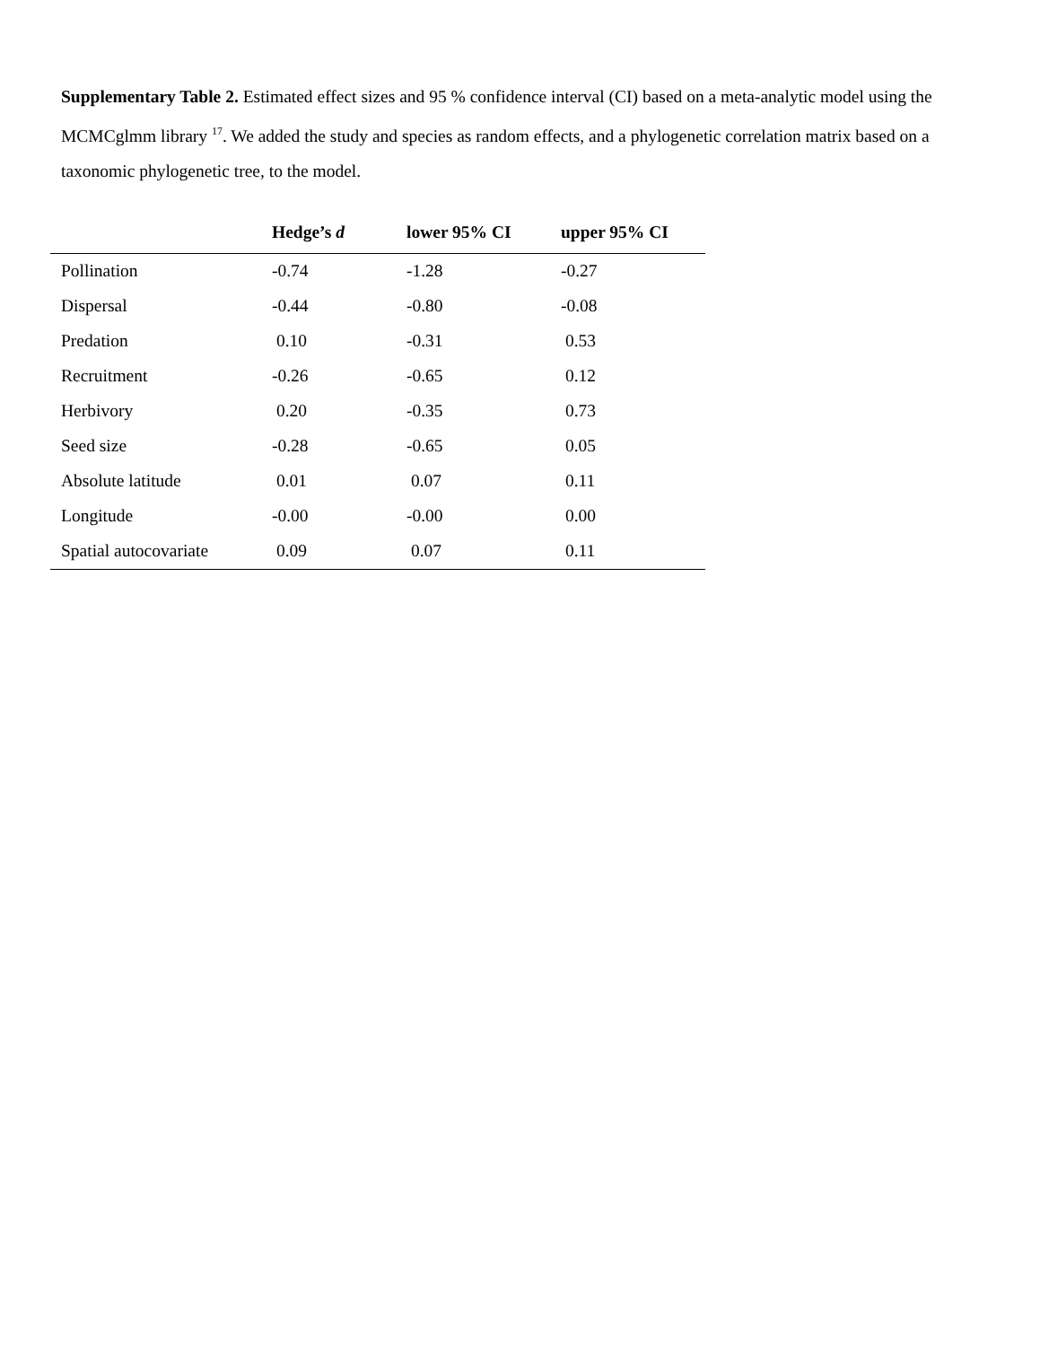Supplementary Table 2. Estimated effect sizes and 95 % confidence interval (CI) based on a meta-analytic model using the MCMCglmm library <sup>17</sup>. We added the study and species as random effects, and a phylogenetic correlation matrix based on a taxonomic phylogenetic tree, to the model.
| | Hedge’s d | lower 95% CI | upper 95% CI |
| --- | --- | --- | --- |
| Pollination | -0.74 | -1.28 | -0.27 |
| Dispersal | -0.44 | -0.80 | -0.08 |
| Predation | 0.10 | -0.31 | 0.53 |
| Recruitment | -0.26 | -0.65 | 0.12 |
| Herbivory | 0.20 | -0.35 | 0.73 |
| Seed size | -0.28 | -0.65 | 0.05 |
| Absolute latitude | 0.01 | 0.07 | 0.11 |
| Longitude | -0.00 | -0.00 | 0.00 |
| Spatial autocovariate | 0.09 | 0.07 | 0.11 |